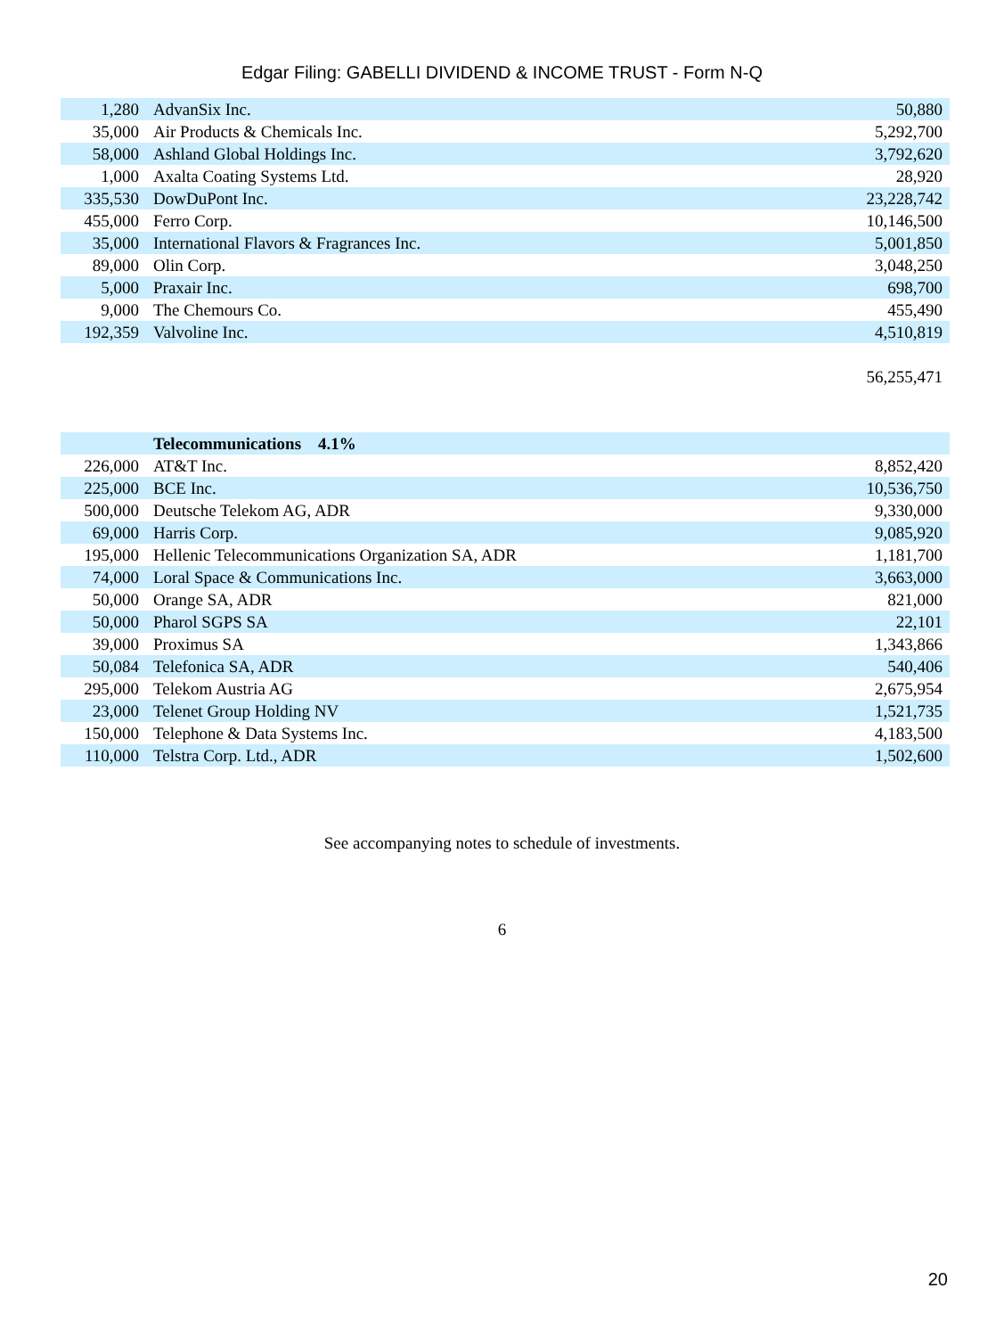Edgar Filing: GABELLI DIVIDEND & INCOME TRUST - Form N-Q
| 1,280 | AdvanSix Inc. | 50,880 |
| 35,000 | Air Products & Chemicals Inc. | 5,292,700 |
| 58,000 | Ashland Global Holdings Inc. | 3,792,620 |
| 1,000 | Axalta Coating Systems Ltd. | 28,920 |
| 335,530 | DowDuPont Inc. | 23,228,742 |
| 455,000 | Ferro Corp. | 10,146,500 |
| 35,000 | International Flavors & Fragrances Inc. | 5,001,850 |
| 89,000 | Olin Corp. | 3,048,250 |
| 5,000 | Praxair Inc. | 698,700 |
| 9,000 | The Chemours Co. | 455,490 |
| 192,359 | Valvoline Inc. | 4,510,819 |
| | | 56,255,471 |
| | Telecommunications 4.1% | |
| 226,000 | AT&T Inc. | 8,852,420 |
| 225,000 | BCE Inc. | 10,536,750 |
| 500,000 | Deutsche Telekom AG, ADR | 9,330,000 |
| 69,000 | Harris Corp. | 9,085,920 |
| 195,000 | Hellenic Telecommunications Organization SA, ADR | 1,181,700 |
| 74,000 | Loral Space & Communications Inc. | 3,663,000 |
| 50,000 | Orange SA, ADR | 821,000 |
| 50,000 | Pharol SGPS SA | 22,101 |
| 39,000 | Proximus SA | 1,343,866 |
| 50,084 | Telefonica SA, ADR | 540,406 |
| 295,000 | Telekom Austria AG | 2,675,954 |
| 23,000 | Telenet Group Holding NV | 1,521,735 |
| 150,000 | Telephone & Data Systems Inc. | 4,183,500 |
| 110,000 | Telstra Corp. Ltd., ADR | 1,502,600 |
See accompanying notes to schedule of investments.
6
20